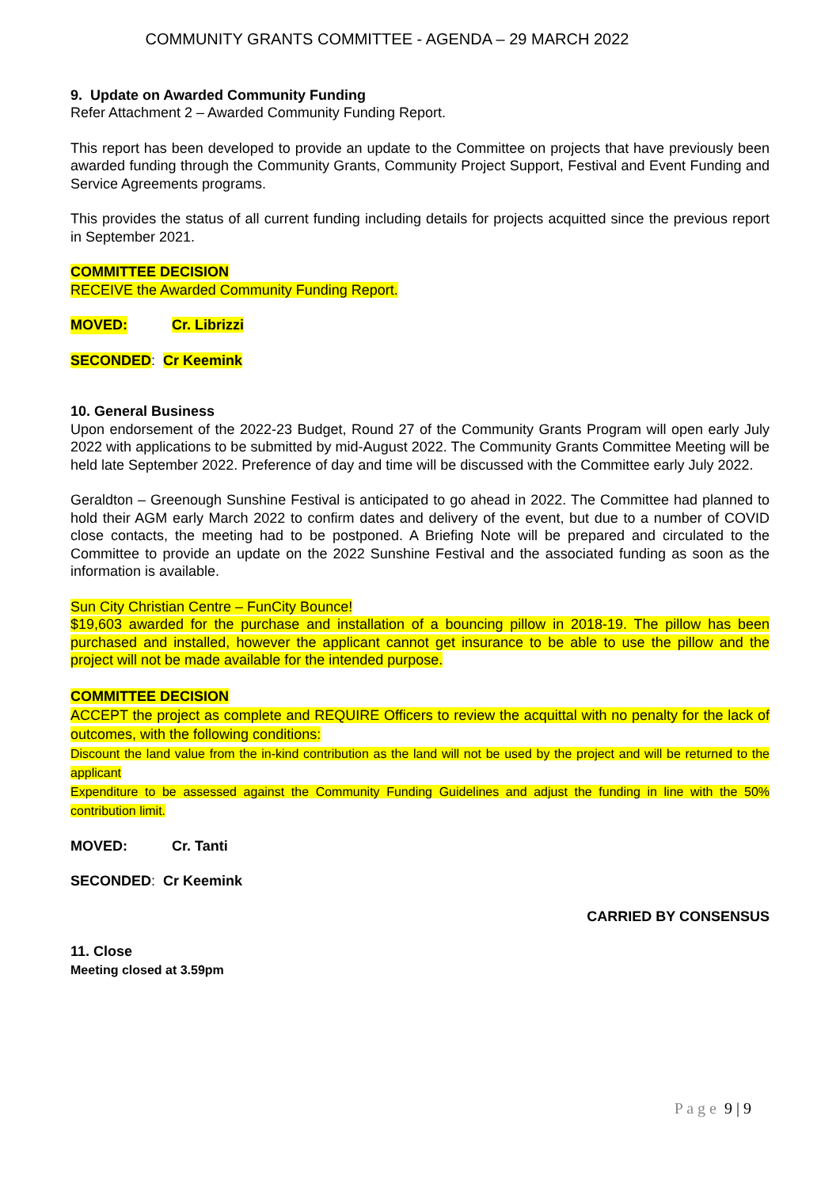COMMUNITY GRANTS COMMITTEE - AGENDA – 29 MARCH 2022
9. Update on Awarded Community Funding
Refer Attachment 2 – Awarded Community Funding Report.
This report has been developed to provide an update to the Committee on projects that have previously been awarded funding through the Community Grants, Community Project Support, Festival and Event Funding and Service Agreements programs.
This provides the status of all current funding including details for projects acquitted since the previous report in September 2021.
COMMITTEE DECISION
RECEIVE the Awarded Community Funding Report.
MOVED: Cr. Librizzi
SECONDED: Cr Keemink
10. General Business
Upon endorsement of the 2022-23 Budget, Round 27 of the Community Grants Program will open early July 2022 with applications to be submitted by mid-August 2022. The Community Grants Committee Meeting will be held late September 2022. Preference of day and time will be discussed with the Committee early July 2022.
Geraldton – Greenough Sunshine Festival is anticipated to go ahead in 2022. The Committee had planned to hold their AGM early March 2022 to confirm dates and delivery of the event, but due to a number of COVID close contacts, the meeting had to be postponed. A Briefing Note will be prepared and circulated to the Committee to provide an update on the 2022 Sunshine Festival and the associated funding as soon as the information is available.
Sun City Christian Centre – FunCity Bounce!
$19,603 awarded for the purchase and installation of a bouncing pillow in 2018-19. The pillow has been purchased and installed, however the applicant cannot get insurance to be able to use the pillow and the project will not be made available for the intended purpose.
COMMITTEE DECISION
ACCEPT the project as complete and REQUIRE Officers to review the acquittal with no penalty for the lack of outcomes, with the following conditions:
Discount the land value from the in-kind contribution as the land will not be used by the project and will be returned to the applicant
Expenditure to be assessed against the Community Funding Guidelines and adjust the funding in line with the 50% contribution limit.
MOVED: Cr. Tanti
SECONDED: Cr Keemink
CARRIED BY CONSENSUS
11. Close
Meeting closed at 3.59pm
P a g e 9 | 9